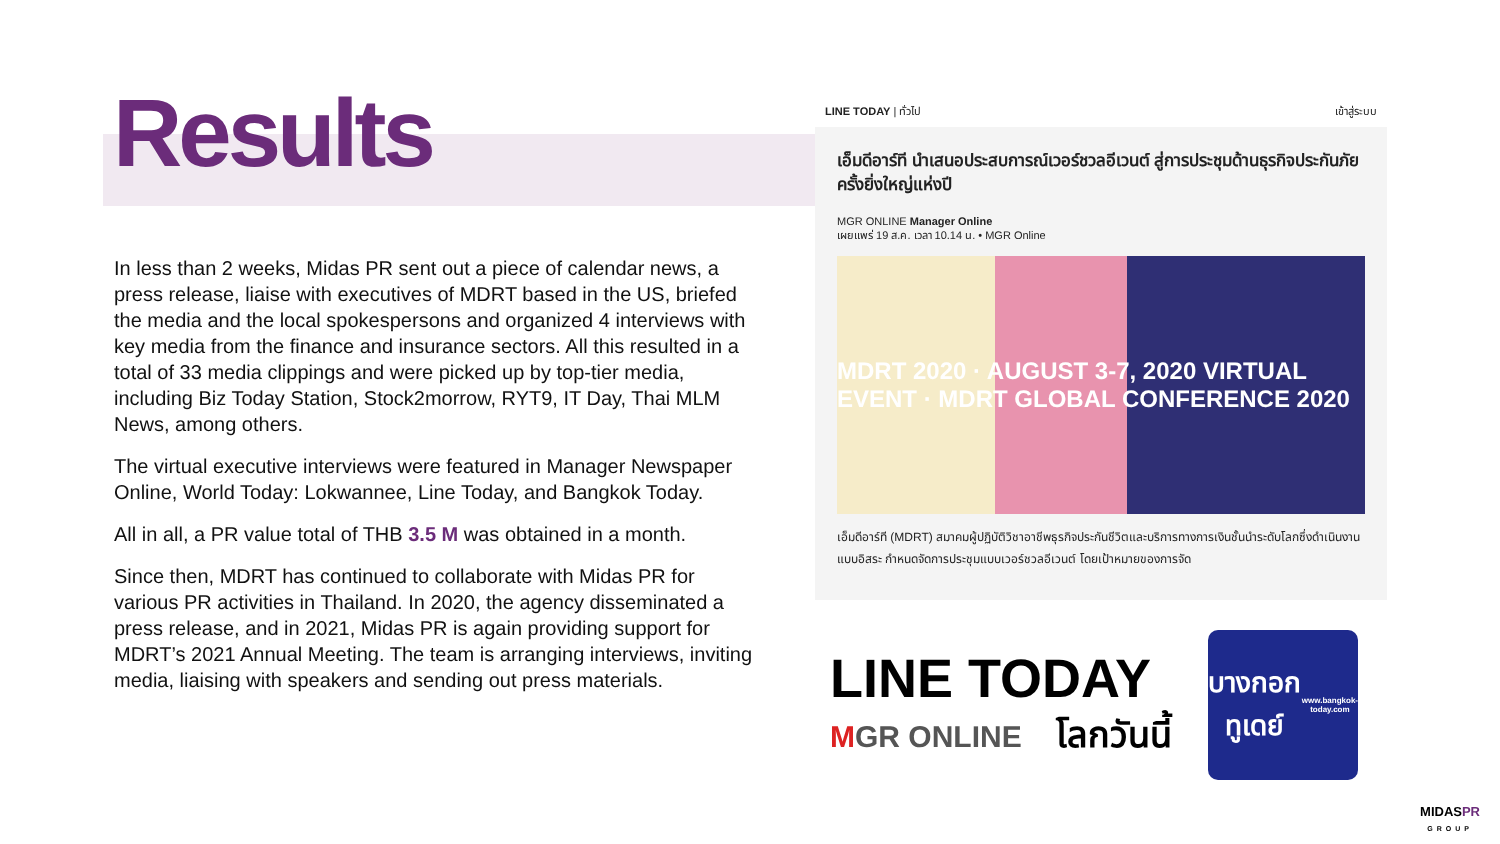Results
In less than 2 weeks, Midas PR sent out a piece of calendar news, a press release, liaise with executives of MDRT based in the US, briefed the media and the local spokespersons and organized 4 interviews with key media from the finance and insurance sectors. All this resulted in a total of 33 media clippings and were picked up by top-tier media, including Biz Today Station, Stock2morrow, RYT9, IT Day, Thai MLM News, among others.
The virtual executive interviews were featured in Manager Newspaper Online, World Today: Lokwannee, Line Today, and Bangkok Today.
All in all, a PR value total of THB 3.5 M was obtained in a month.
Since then, MDRT has continued to collaborate with Midas PR for various PR activities in Thailand. In 2020, the agency disseminated a press release, and in 2021, Midas PR is again providing support for MDRT’s 2021 Annual Meeting. The team is arranging interviews, inviting media, liaising with speakers and sending out press materials.
LINE TODAY | ทั่วไป เข้าสู่ระบบ
เอ็มดีอาร์ที นำเสนอประสบการณ์เวอร์ชวลอีเวนต์ สู่การประชุมด้านธุรกิจประกันภัยครั้งยิ่งใหญ่แห่งปี
MGR ONLINE Manager Online
เผยแพร่ 19 ส.ค. เวลา 10.14 น. • MGR Online
MDRT 2020 · AUGUST 3-7, 2020 VIRTUAL EVENT · MDRT GLOBAL CONFERENCE 2020
เอ็มดีอาร์ที (MDRT) สมาคมผู้ปฏิบัติวิชาอาชีพธุรกิจประกันชีวิตและบริการทางการเงินชั้นนำระดับโลกซึ่งดำเนินงานแบบอิสระ กำหนดจัดการประชุมแบบเวอร์ชวลอีเวนต์ โดยเป้าหมายของการจัด
LINE TODAY
MGR ONLINE โลกวันนี้
บางกอก ทูเดย์
www.bangkok-today.com
MIDASPR
GROUP